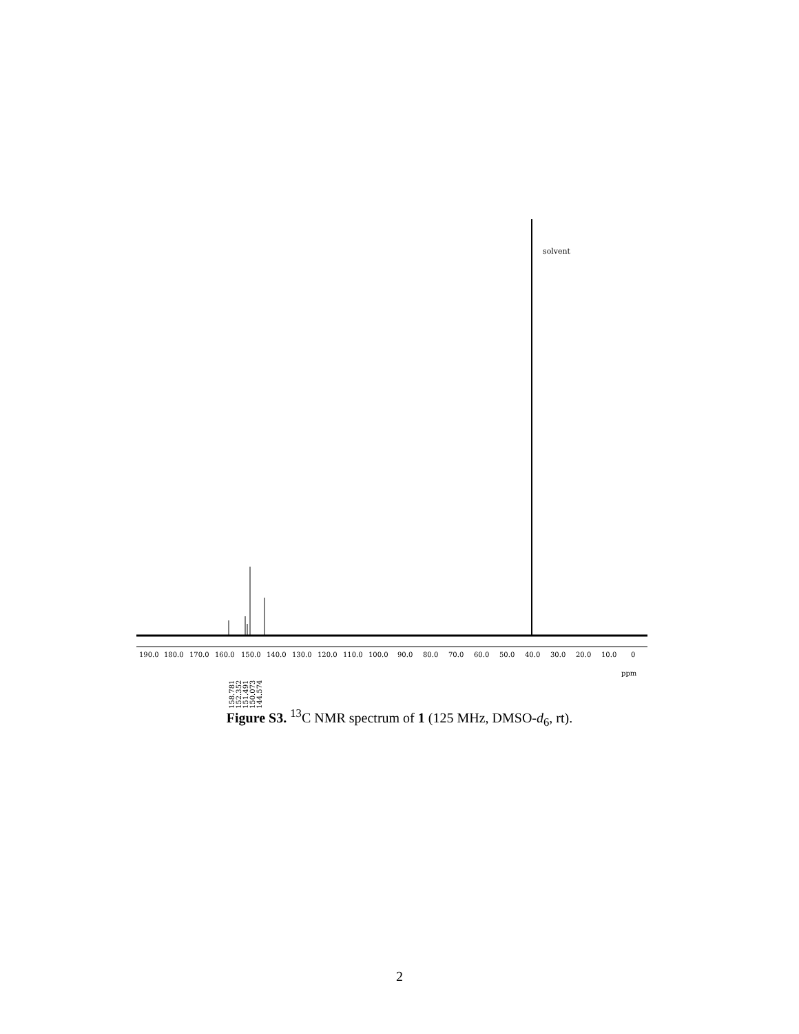solvent
190.0
180.0
170.0
160.0
150.0
140.0
130.0
120.0
110.0
100.0
90.0
80.0
70.0
60.0
50.0
40.0
30.0
20.0
10.0
0
ppm
158.781
152.352
151.491
150.073
144.574
Figure S3. <sup>13</sup>C NMR spectrum of 1 (125 MHz, DMSO-d<sub>6</sub>, rt).
2